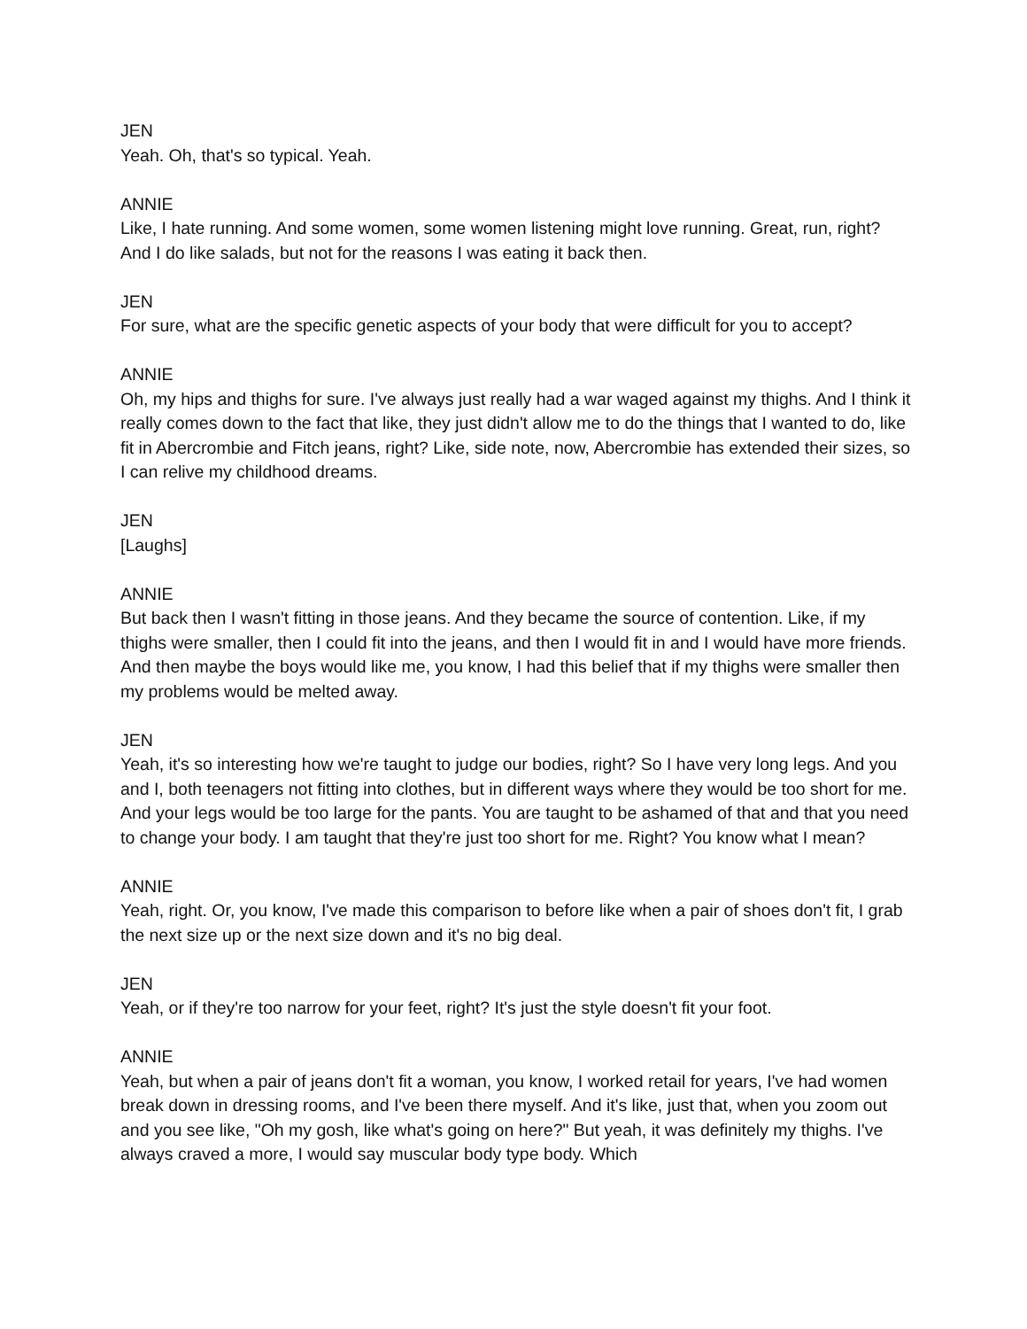JEN
Yeah. Oh, that's so typical. Yeah.
ANNIE
Like, I hate running. And some women, some women listening might love running. Great, run, right? And I do like salads, but not for the reasons I was eating it back then.
JEN
For sure, what are the specific genetic aspects of your body that were difficult for you to accept?
ANNIE
Oh, my hips and thighs for sure. I've always just really had a war waged against my thighs. And I think it really comes down to the fact that like, they just didn't allow me to do the things that I wanted to do, like fit in Abercrombie and Fitch jeans, right? Like, side note, now, Abercrombie has extended their sizes, so I can relive my childhood dreams.
JEN
[Laughs]
ANNIE
But back then I wasn't fitting in those jeans. And they became the source of contention. Like, if my thighs were smaller, then I could fit into the jeans, and then I would fit in and I would have more friends. And then maybe the boys would like me, you know, I had this belief that if my thighs were smaller then my problems would be melted away.
JEN
Yeah, it's so interesting how we're taught to judge our bodies, right? So I have very long legs. And you and I, both teenagers not fitting into clothes, but in different ways where they would be too short for me. And your legs would be too large for the pants. You are taught to be ashamed of that and that you need to change your body. I am taught that they're just too short for me. Right? You know what I mean?
ANNIE
Yeah, right. Or, you know, I've made this comparison to before like when a pair of shoes don't fit, I grab the next size up or the next size down and it's no big deal.
JEN
Yeah, or if they're too narrow for your feet, right? It's just the style doesn't fit your foot.
ANNIE
Yeah, but when a pair of jeans don't fit a woman, you know, I worked retail for years, I've had women break down in dressing rooms, and I've been there myself. And it's like, just that, when you zoom out and you see like, "Oh my gosh, like what's going on here?" But yeah, it was definitely my thighs. I've always craved a more, I would say muscular body type body. Which